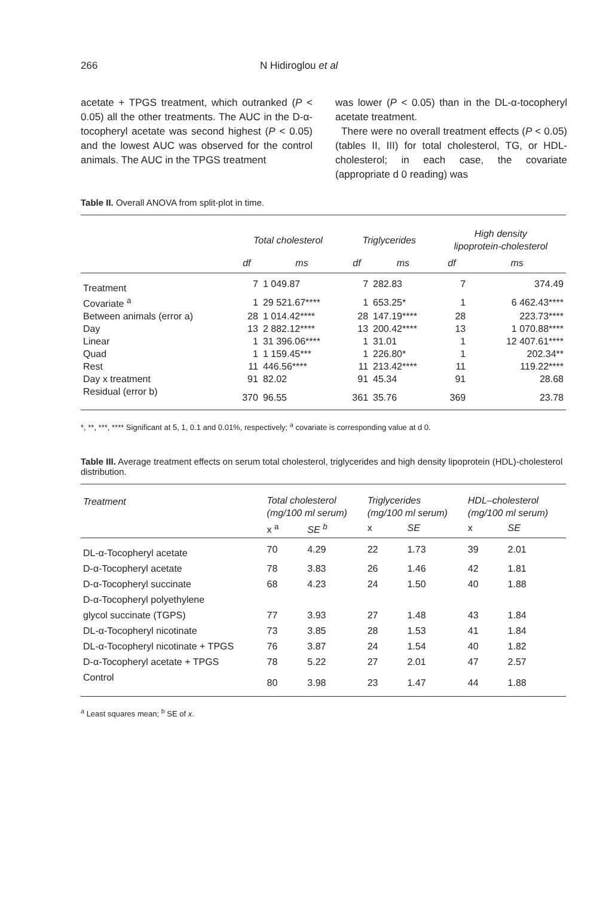266 N Hidiroglou et al
acetate + TPGS treatment, which outranked (P < 0.05) all the other treatments. The AUC in the D-α-tocopheryl acetate was second highest (P < 0.05) and the lowest AUC was observed for the control animals. The AUC in the TPGS treatment
was lower (P < 0.05) than in the DL-α-tocopheryl acetate treatment.
There were no overall treatment effects (P < 0.05) (tables II, III) for total cholesterol, TG, or HDL-cholesterol; in each case, the covariate (appropriate d 0 reading) was
Table II. Overall ANOVA from split-plot in time.
| | Total cholesterol | | Triglycerides | | High density lipoprotein-cholesterol | |
| | df | ms | df | ms | df | ms |
| Treatment | 7 | 1 049.87 | 7 | 282.83 | 7 | 374.49 |
| Covariate <sup>a</sup> | 1 | 29 521.67**** | 1 | 653.25* | 1 | 6 462.43**** |
| Between animals (error a) | 28 | 1 014.42**** | 28 | 147.19**** | 28 | 223.73**** |
| Day | 13 | 2 882.12**** | 13 | 200.42**** | 13 | 1 070.88**** |
| Linear | 1 | 31 396.06**** | 1 | 31.01 | 1 | 12 407.61**** |
| Quad | 1 | 1 159.45*** | 1 | 226.80* | 1 | 202.34** |
| Rest | 11 | 446.56**** | 11 | 213.42**** | 11 | 119.22**** |
| Day x treatment | 91 | 82.02 | 91 | 45.34 | 91 | 28.68 |
| Residual (error b) | 370 | 96.55 | 361 | 35.76 | 369 | 23.78 |
*, **, ***, **** Significant at 5, 1, 0.1 and 0.01%, respectively; <sup>a</sup> covariate is corresponding value at d 0.
Table III. Average treatment effects on serum total cholesterol, triglycerides and high density lipoprotein (HDL)-cholesterol distribution.
| Treatment | Total cholesterol (mg/100 ml serum) | | Triglycerides (mg/100 ml serum) | | HDL–cholesterol (mg/100 ml serum) | |
| | x <sup>a</sup> | SE <sup>b</sup> | x | SE | x | SE |
| DL-α-Tocopheryl acetate | 70 | 4.29 | 22 | 1.73 | 39 | 2.01 |
| D-α-Tocopheryl acetate | 78 | 3.83 | 26 | 1.46 | 42 | 1.81 |
| D-α-Tocopheryl succinate | 68 | 4.23 | 24 | 1.50 | 40 | 1.88 |
| D-α-Tocopheryl polyethylene glycol succinate (TGPS) | 77 | 3.93 | 27 | 1.48 | 43 | 1.84 |
| DL-α-Tocopheryl nicotinate | 73 | 3.85 | 28 | 1.53 | 41 | 1.84 |
| DL-α-Tocopheryl nicotinate + TPGS | 76 | 3.87 | 24 | 1.54 | 40 | 1.82 |
| D-α-Tocopheryl acetate + TPGS | 78 | 5.22 | 27 | 2.01 | 47 | 2.57 |
| Control | 80 | 3.98 | 23 | 1.47 | 44 | 1.88 |
<sup>a</sup> Least squares mean; <sup>b</sup> SE of x.